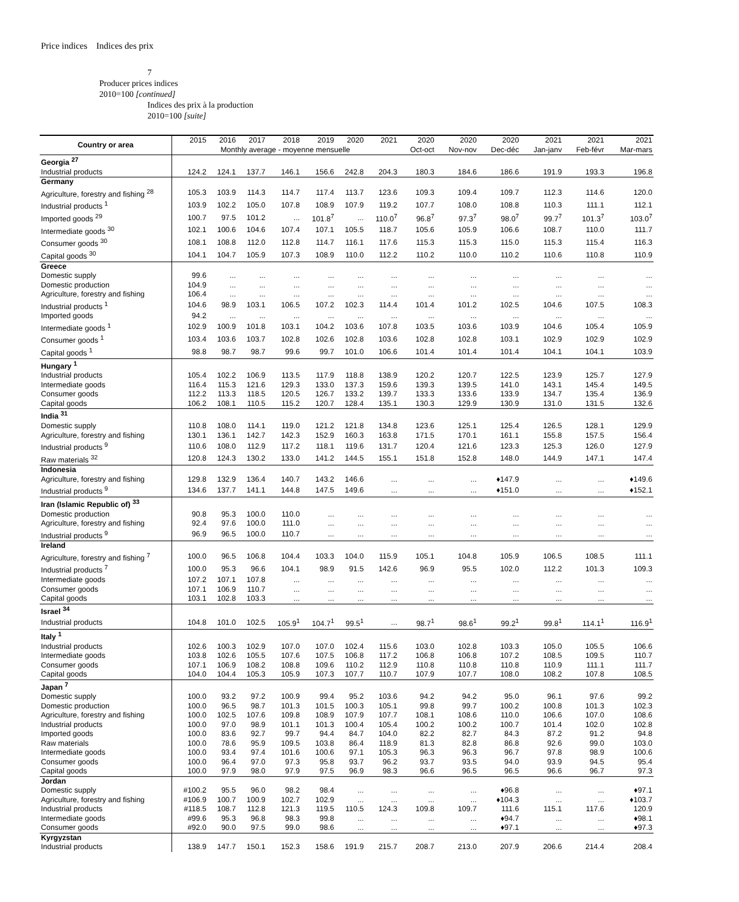Price indices Indices des prix
7
Producer prices indices
2010=100 [continued]
Indices des prix à la production
2010=100 [suite]
| Country or area | 2015 | 2016 | 2017 | 2018 | 2019 | 2020 | 2021 | 2020 | 2020 | 2020 | 2021 | 2021 | 2021 |
| --- | --- | --- | --- | --- | --- | --- | --- | --- | --- | --- | --- | --- | --- |
| | Monthly average - moyenne mensuelle | | | | | | | Oct-oct | Nov-nov | Dec-déc | Jan-janv | Feb-févr | Mar-mars |
| Georgia <sup>27</sup> | | | | | | | | | | | | | |
| Industrial products | 124.2 | 124.1 | 137.7 | 146.1 | 156.6 | 242.8 | 204.3 | 180.3 | 184.6 | 186.6 | 191.9 | 193.3 | 196.8 |
| Germany | | | | | | | | | | | | | |
| Agriculture, forestry and fishing <sup>28</sup> | 105.3 | 103.9 | 114.3 | 114.7 | 117.4 | 113.7 | 123.6 | 109.3 | 109.4 | 109.7 | 112.3 | 114.6 | 120.0 |
| Industrial products <sup>1</sup> | 103.9 | 102.2 | 105.0 | 107.8 | 108.9 | 107.9 | 119.2 | 107.7 | 108.0 | 108.8 | 110.3 | 111.1 | 112.1 |
| Imported goods <sup>29</sup> | 100.7 | 97.5 | 101.2 | ... | 101.8<sup>7</sup> | ... | 110.0<sup>7</sup> | 96.8<sup>7</sup> | 97.3<sup>7</sup> | 98.0<sup>7</sup> | 99.7<sup>7</sup> | 101.3<sup>7</sup> | 103.0<sup>7</sup> |
| Intermediate goods <sup>30</sup> | 102.1 | 100.6 | 104.6 | 107.4 | 107.1 | 105.5 | 118.7 | 105.6 | 105.9 | 106.6 | 108.7 | 110.0 | 111.7 |
| Consumer goods <sup>30</sup> | 108.1 | 108.8 | 112.0 | 112.8 | 114.7 | 116.1 | 117.6 | 115.3 | 115.3 | 115.0 | 115.3 | 115.4 | 116.3 |
| Capital goods <sup>30</sup> | 104.1 | 104.7 | 105.9 | 107.3 | 108.9 | 110.0 | 112.2 | 110.2 | 110.0 | 110.2 | 110.6 | 110.8 | 110.9 |
| Greece | | | | | | | | | | | | | |
| Domestic supply | 99.6 | ... | ... | ... | ... | ... | ... | ... | ... | ... | ... | ... | ... |
| Domestic production | 104.9 | ... | ... | ... | ... | ... | ... | ... | ... | ... | ... | ... | ... |
| Agriculture, forestry and fishing | 106.4 | ... | ... | ... | ... | ... | ... | ... | ... | ... | ... | ... | ... |
| Industrial products <sup>1</sup> | 104.6 | 98.9 | 103.1 | 106.5 | 107.2 | 102.3 | 114.4 | 101.4 | 101.2 | 102.5 | 104.6 | 107.5 | 108.3 |
| Imported goods | 94.2 | ... | ... | ... | ... | ... | ... | ... | ... | ... | ... | ... | ... |
| Intermediate goods <sup>1</sup> | 102.9 | 100.9 | 101.8 | 103.1 | 104.2 | 103.6 | 107.8 | 103.5 | 103.6 | 103.9 | 104.6 | 105.4 | 105.9 |
| Consumer goods <sup>1</sup> | 103.4 | 103.6 | 103.7 | 102.8 | 102.6 | 102.8 | 103.6 | 102.8 | 102.8 | 103.1 | 102.9 | 102.9 | 102.9 |
| Capital goods <sup>1</sup> | 98.8 | 98.7 | 98.7 | 99.6 | 99.7 | 101.0 | 106.6 | 101.4 | 101.4 | 101.4 | 104.1 | 104.1 | 103.9 |
| Hungary <sup>1</sup> | | | | | | | | | | | | | |
| Industrial products | 105.4 | 102.2 | 106.9 | 113.5 | 117.9 | 118.8 | 138.9 | 120.2 | 120.7 | 122.5 | 123.9 | 125.7 | 127.9 |
| Intermediate goods | 116.4 | 115.3 | 121.6 | 129.3 | 133.0 | 137.3 | 159.6 | 139.3 | 139.5 | 141.0 | 143.1 | 145.4 | 149.5 |
| Consumer goods | 112.2 | 113.3 | 118.5 | 120.5 | 126.7 | 133.2 | 139.7 | 133.3 | 133.6 | 133.9 | 134.7 | 135.4 | 136.9 |
| Capital goods | 106.2 | 108.1 | 110.5 | 115.2 | 120.7 | 128.4 | 135.1 | 130.3 | 129.9 | 130.9 | 131.0 | 131.5 | 132.6 |
| India <sup>31</sup> | | | | | | | | | | | | | |
| Domestic supply | 110.8 | 108.0 | 114.1 | 119.0 | 121.2 | 121.8 | 134.8 | 123.6 | 125.1 | 125.4 | 126.5 | 128.1 | 129.9 |
| Agriculture, forestry and fishing | 130.1 | 136.1 | 142.7 | 142.3 | 152.9 | 160.3 | 163.8 | 171.5 | 170.1 | 161.1 | 155.8 | 157.5 | 156.4 |
| Industrial products <sup>9</sup> | 110.6 | 108.0 | 112.9 | 117.2 | 118.1 | 119.6 | 131.7 | 120.4 | 121.6 | 123.3 | 125.3 | 126.0 | 127.9 |
| Raw materials <sup>32</sup> | 120.8 | 124.3 | 130.2 | 133.0 | 141.2 | 144.5 | 155.1 | 151.8 | 152.8 | 148.0 | 144.9 | 147.1 | 147.4 |
| Indonesia | | | | | | | | | | | | | |
| Agriculture, forestry and fishing | 129.8 | 132.9 | 136.4 | 140.7 | 143.2 | 146.6 | ... | ... | ... | ♦147.9 | ... | ... | ♦149.6 |
| Industrial products <sup>9</sup> | 134.6 | 137.7 | 141.1 | 144.8 | 147.5 | 149.6 | ... | ... | ... | ♦151.0 | ... | ... | ♦152.1 |
| Iran (Islamic Republic of) <sup>33</sup> | | | | | | | | | | | | | |
| Domestic production | 90.8 | 95.3 | 100.0 | 110.0 | ... | ... | ... | ... | ... | ... | ... | ... | ... |
| Agriculture, forestry and fishing | 92.4 | 97.6 | 100.0 | 111.0 | ... | ... | ... | ... | ... | ... | ... | ... | ... |
| Industrial products <sup>9</sup> | 96.9 | 96.5 | 100.0 | 110.7 | ... | ... | ... | ... | ... | ... | ... | ... | ... |
| Ireland | | | | | | | | | | | | | |
| Agriculture, forestry and fishing <sup>7</sup> | 100.0 | 96.5 | 106.8 | 104.4 | 103.3 | 104.0 | 115.9 | 105.1 | 104.8 | 105.9 | 106.5 | 108.5 | 111.1 |
| Industrial products <sup>7</sup> | 100.0 | 95.3 | 96.6 | 104.1 | 98.9 | 91.5 | 142.6 | 96.9 | 95.5 | 102.0 | 112.2 | 101.3 | 109.3 |
| Intermediate goods | 107.2 | 107.1 | 107.8 | ... | ... | ... | ... | ... | ... | ... | ... | ... | ... |
| Consumer goods | 107.1 | 106.9 | 110.7 | ... | ... | ... | ... | ... | ... | ... | ... | ... | ... |
| Capital goods | 103.1 | 102.8 | 103.3 | ... | ... | ... | ... | ... | ... | ... | ... | ... | ... |
| Israel <sup>34</sup> | | | | | | | | | | | | | |
| Industrial products | 104.8 | 101.0 | 102.5 | 105.9<sup>1</sup> | 104.7<sup>1</sup> | 99.5<sup>1</sup> | ... | 98.7<sup>1</sup> | 98.6<sup>1</sup> | 99.2<sup>1</sup> | 99.8<sup>1</sup> | 114.1<sup>1</sup> | 116.9<sup>1</sup> |
| Italy <sup>1</sup> | | | | | | | | | | | | | |
| Industrial products | 102.6 | 100.3 | 102.9 | 107.0 | 107.0 | 102.4 | 115.6 | 103.0 | 102.8 | 103.3 | 105.0 | 105.5 | 106.6 |
| Intermediate goods | 103.8 | 102.6 | 105.5 | 107.6 | 107.5 | 106.8 | 117.2 | 106.8 | 106.8 | 107.2 | 108.5 | 109.5 | 110.7 |
| Consumer goods | 107.1 | 106.9 | 108.2 | 108.8 | 109.6 | 110.2 | 112.9 | 110.8 | 110.8 | 110.8 | 110.9 | 111.1 | 111.7 |
| Capital goods | 104.0 | 104.4 | 105.3 | 105.9 | 107.3 | 107.7 | 110.7 | 107.9 | 107.7 | 108.0 | 108.2 | 107.8 | 108.5 |
| Japan <sup>7</sup> | | | | | | | | | | | | | |
| Domestic supply | 100.0 | 93.2 | 97.2 | 100.9 | 99.4 | 95.2 | 103.6 | 94.2 | 94.2 | 95.0 | 96.1 | 97.6 | 99.2 |
| Domestic production | 100.0 | 96.5 | 98.7 | 101.3 | 101.5 | 100.3 | 105.1 | 99.8 | 99.7 | 100.2 | 100.8 | 101.3 | 102.3 |
| Agriculture, forestry and fishing | 100.0 | 102.5 | 107.6 | 109.8 | 108.9 | 107.9 | 107.7 | 108.1 | 108.6 | 110.0 | 106.6 | 107.0 | 108.6 |
| Industrial products | 100.0 | 97.0 | 98.9 | 101.1 | 101.3 | 100.4 | 105.4 | 100.2 | 100.2 | 100.7 | 101.4 | 102.0 | 102.8 |
| Imported goods | 100.0 | 83.6 | 92.7 | 99.7 | 94.4 | 84.7 | 104.0 | 82.2 | 82.7 | 84.3 | 87.2 | 91.2 | 94.8 |
| Raw materials | 100.0 | 78.6 | 95.9 | 109.5 | 103.8 | 86.4 | 118.9 | 81.3 | 82.8 | 86.8 | 92.6 | 99.0 | 103.0 |
| Intermediate goods | 100.0 | 93.4 | 97.4 | 101.6 | 100.6 | 97.1 | 105.3 | 96.3 | 96.3 | 96.7 | 97.8 | 98.9 | 100.6 |
| Consumer goods | 100.0 | 96.4 | 97.0 | 97.3 | 95.8 | 93.7 | 96.2 | 93.7 | 93.5 | 94.0 | 93.9 | 94.5 | 95.4 |
| Capital goods | 100.0 | 97.9 | 98.0 | 97.9 | 97.5 | 96.9 | 98.3 | 96.6 | 96.5 | 96.5 | 96.6 | 96.7 | 97.3 |
| Jordan | | | | | | | | | | | | | |
| Domestic supply | #100.2 | 95.5 | 96.0 | 98.2 | 98.4 | ... | ... | ... | ... | ♦96.8 | ... | ... | ♦97.1 |
| Agriculture, forestry and fishing | #106.9 | 100.7 | 100.9 | 102.7 | 102.9 | ... | ... | ... | ... | ♦104.3 | ... | ... | ♦103.7 |
| Industrial products | #118.5 | 108.7 | 112.8 | 121.3 | 119.5 | 110.5 | 124.3 | 109.8 | 109.7 | 111.6 | 115.1 | 117.6 | 120.9 |
| Intermediate goods | #99.6 | 95.3 | 96.8 | 98.3 | 99.8 | ... | ... | ... | ... | ♦94.7 | ... | ... | ♦98.1 |
| Consumer goods | #92.0 | 90.0 | 97.5 | 99.0 | 98.6 | ... | ... | ... | ... | ♦97.1 | ... | ... | ♦97.3 |
| Kyrgyzstan | | | | | | | | | | | | | |
| Industrial products | 138.9 | 147.7 | 150.1 | 152.3 | 158.6 | 191.9 | 215.7 | 208.7 | 213.0 | 207.9 | 206.6 | 214.4 | 208.4 |